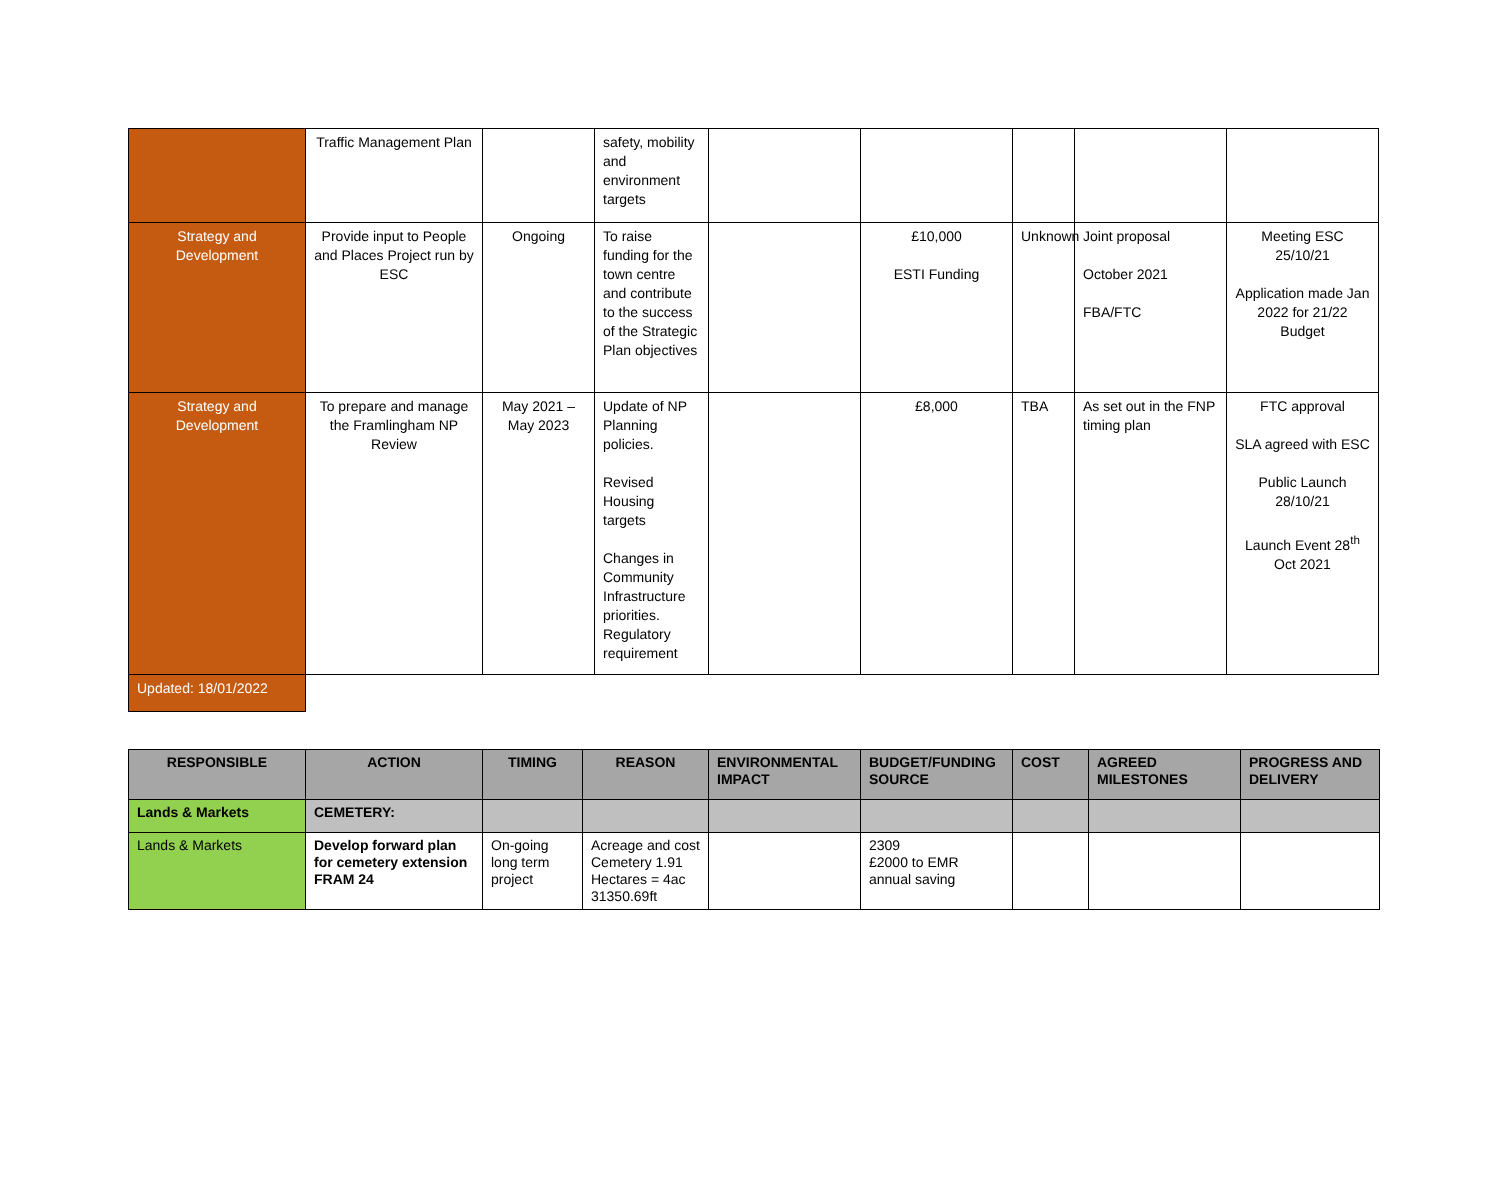| | Traffic Management Plan | | safety, mobility and environment targets | | | | | |
| Strategy and Development | Provide input to People and Places Project run by ESC | Ongoing | To raise funding for the town centre and contribute to the success of the Strategic Plan objectives | | £10,000 ESTI Funding | Unknown | Joint proposal October 2021 FBA/FTC | Meeting ESC 25/10/21 Application made Jan 2022 for 21/22 Budget |
| Strategy and Development | To prepare and manage the Framlingham NP Review | May 2021 – May 2023 | Update of NP Planning policies. Revised Housing targets Changes in Community Infrastructure priorities. Regulatory requirement | | £8,000 | TBA | As set out in the FNP timing plan | FTC approval SLA agreed with ESC Public Launch 28/10/21 Launch Event 28<sup>th</sup> Oct 2021 |
| Updated: 18/01/2022 | | | | | | | | |
| RESPONSIBLE | ACTION | TIMING | REASON | ENVIRONMENTAL IMPACT | BUDGET/FUNDING SOURCE | COST | AGREED MILESTONES | PROGRESS AND DELIVERY |
| --- | --- | --- | --- | --- | --- | --- | --- | --- |
| Lands & Markets | CEMETERY: | | | | | | | |
| Lands & Markets | Develop forward plan for cemetery extension FRAM 24 | On-going long term project | Acreage and cost Cemetery 1.91 Hectares = 4ac 31350.69ft | | 2309 £2000 to EMR annual saving | | | |